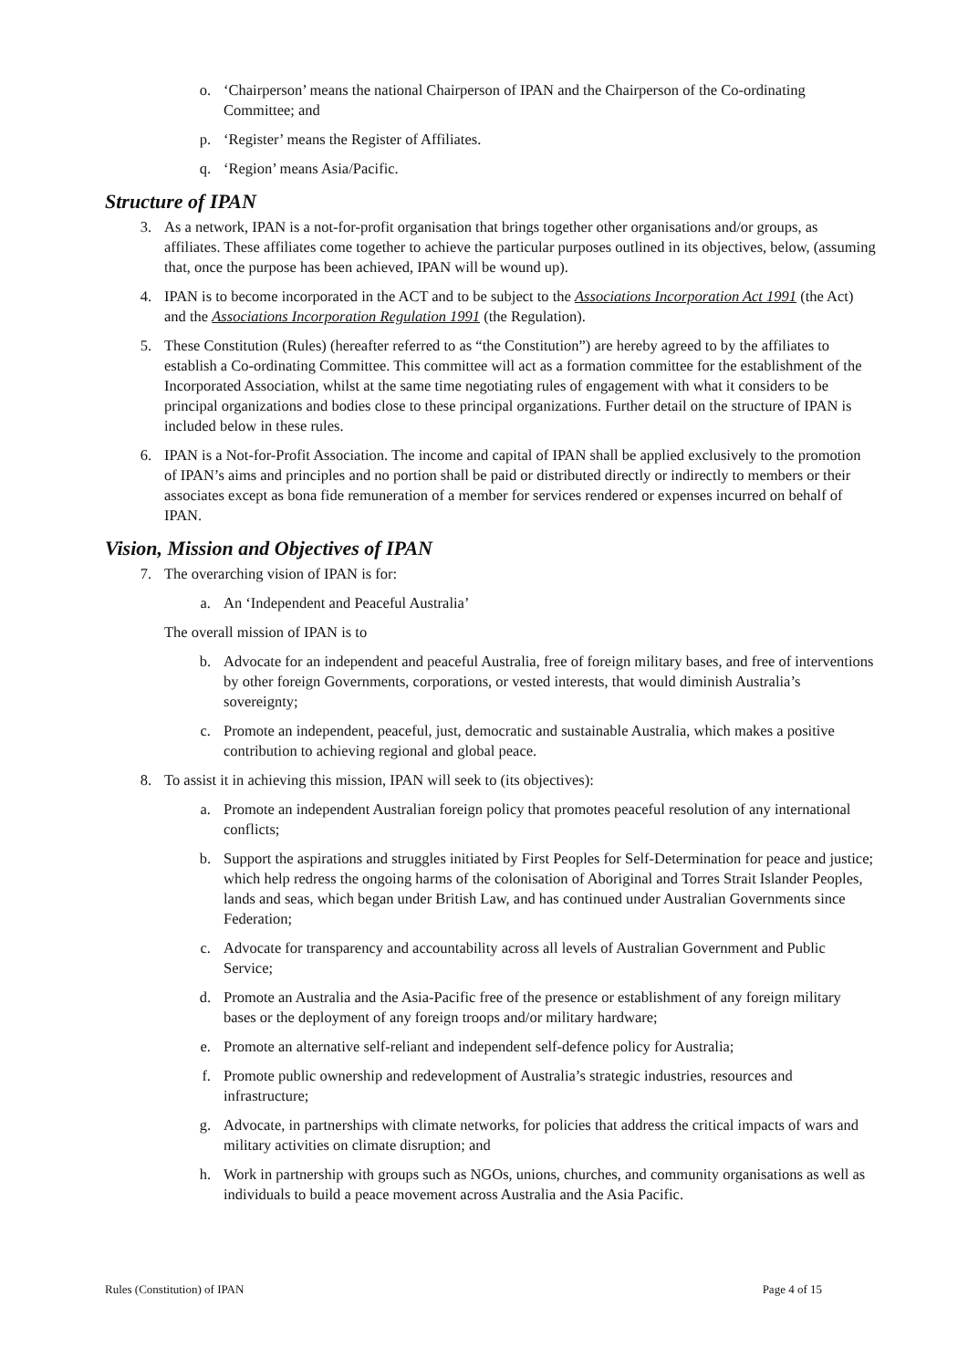o. ‘Chairperson’ means the national Chairperson of IPAN and the Chairperson of the Co-ordinating Committee; and
p. ‘Register’ means the Register of Affiliates.
q. ‘Region’ means Asia/Pacific.
Structure of IPAN
3. As a network, IPAN is a not-for-profit organisation that brings together other organisations and/or groups, as affiliates. These affiliates come together to achieve the particular purposes outlined in its objectives, below, (assuming that, once the purpose has been achieved, IPAN will be wound up).
4. IPAN is to become incorporated in the ACT and to be subject to the Associations Incorporation Act 1991 (the Act) and the Associations Incorporation Regulation 1991 (the Regulation).
5. These Constitution (Rules) (hereafter referred to as “the Constitution”) are hereby agreed to by the affiliates to establish a Co-ordinating Committee. This committee will act as a formation committee for the establishment of the Incorporated Association, whilst at the same time negotiating rules of engagement with what it considers to be principal organizations and bodies close to these principal organizations. Further detail on the structure of IPAN is included below in these rules.
6. IPAN is a Not-for-Profit Association. The income and capital of IPAN shall be applied exclusively to the promotion of IPAN’s aims and principles and no portion shall be paid or distributed directly or indirectly to members or their associates except as bona fide remuneration of a member for services rendered or expenses incurred on behalf of IPAN.
Vision, Mission and Objectives of IPAN
7. The overarching vision of IPAN is for:
a. An ‘Independent and Peaceful Australia’
The overall mission of IPAN is to
b. Advocate for an independent and peaceful Australia, free of foreign military bases, and free of interventions by other foreign Governments, corporations, or vested interests, that would diminish Australia’s sovereignty;
c. Promote an independent, peaceful, just, democratic and sustainable Australia, which makes a positive contribution to achieving regional and global peace.
8. To assist it in achieving this mission, IPAN will seek to (its objectives):
a. Promote an independent Australian foreign policy that promotes peaceful resolution of any international conflicts;
b. Support the aspirations and struggles initiated by First Peoples for Self-Determination for peace and justice; which help redress the ongoing harms of the colonisation of Aboriginal and Torres Strait Islander Peoples, lands and seas, which began under British Law, and has continued under Australian Governments since Federation;
c. Advocate for transparency and accountability across all levels of Australian Government and Public Service;
d. Promote an Australia and the Asia-Pacific free of the presence or establishment of any foreign military bases or the deployment of any foreign troops and/or military hardware;
e. Promote an alternative self-reliant and independent self-defence policy for Australia;
f. Promote public ownership and redevelopment of Australia’s strategic industries, resources and infrastructure;
g. Advocate, in partnerships with climate networks, for policies that address the critical impacts of wars and military activities on climate disruption; and
h. Work in partnership with groups such as NGOs, unions, churches, and community organisations as well as individuals to build a peace movement across Australia and the Asia Pacific.
Rules (Constitution) of IPAN Page 4 of 15